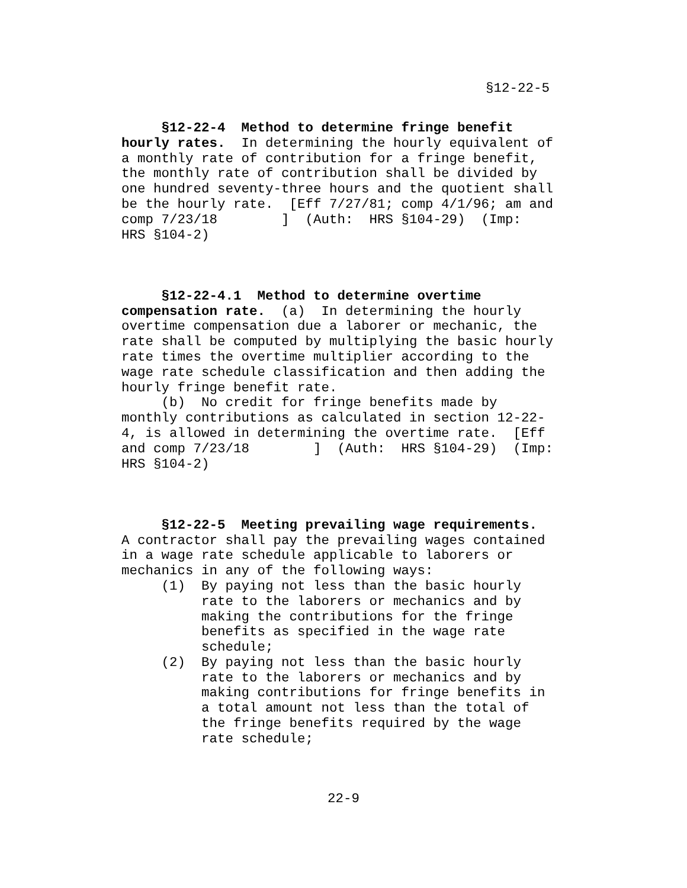§12-22-5
§12-22-4 Method to determine fringe benefit hourly rates. In determining the hourly equivalent of a monthly rate of contribution for a fringe benefit, the monthly rate of contribution shall be divided by one hundred seventy-three hours and the quotient shall be the hourly rate. [Eff 7/27/81; comp 4/1/96; am and comp 7/23/18 ] (Auth: HRS §104-29) (Imp: HRS §104-2) §12-22-4.1 Method to determine overtime compensation rate. (a) In determining the hourly overtime compensation due a laborer or mechanic, the rate shall be computed by multiplying the basic hourly rate times the overtime multiplier according to the wage rate schedule classification and then adding the hourly fringe benefit rate. (b) No credit for fringe benefits made by monthly contributions as calculated in section 12-22- 4, is allowed in determining the overtime rate. [Eff and comp 7/23/18 ] (Auth: HRS §104-29) (Imp: HRS §104-2) §12-22-5 Meeting prevailing wage requirements. A contractor shall pay the prevailing wages contained in a wage rate schedule applicable to laborers or mechanics in any of the following ways: (1) By paying not less than the basic hourly rate to the laborers or mechanics and by making the contributions for the fringe benefits as specified in the wage rate schedule; (2) By paying not less than the basic hourly rate to the laborers or mechanics and by making contributions for fringe benefits in a total amount not less than the total of the fringe benefits required by the wage rate schedule;
22-9